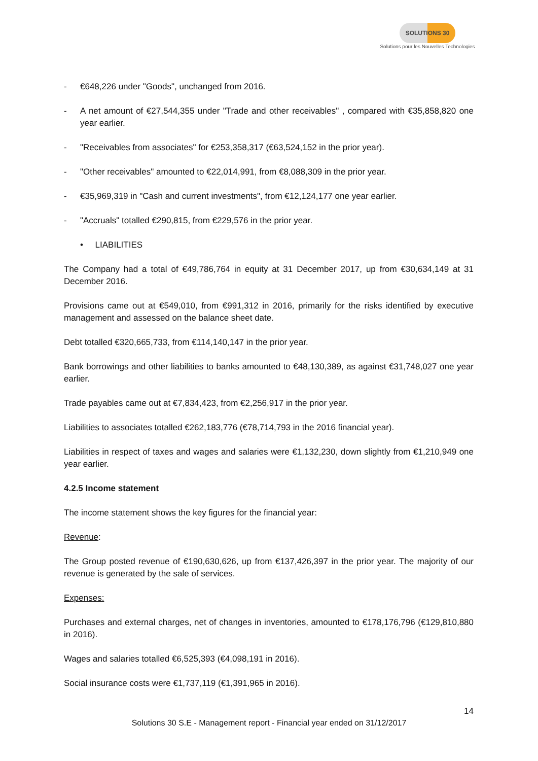SOLUTIONS 30
Solutions pour les Nouvelles Technologies
- €648,226 under "Goods", unchanged from 2016.
- A net amount of €27,544,355 under "Trade and other receivables" , compared with €35,858,820 one year earlier.
- "Receivables from associates" for €253,358,317 (€63,524,152 in the prior year).
- "Other receivables" amounted to €22,014,991, from €8,088,309 in the prior year.
- €35,969,319 in "Cash and current investments", from €12,124,177 one year earlier.
- "Accruals" totalled €290,815, from €229,576 in the prior year.
• LIABILITIES
The Company had a total of €49,786,764 in equity at 31 December 2017, up from €30,634,149 at 31 December 2016.
Provisions came out at €549,010, from €991,312 in 2016, primarily for the risks identified by executive management and assessed on the balance sheet date.
Debt totalled €320,665,733, from €114,140,147 in the prior year.
Bank borrowings and other liabilities to banks amounted to €48,130,389, as against €31,748,027 one year earlier.
Trade payables came out at €7,834,423, from €2,256,917 in the prior year.
Liabilities to associates totalled €262,183,776 (€78,714,793 in the 2016 financial year).
Liabilities in respect of taxes and wages and salaries were €1,132,230, down slightly from €1,210,949 one year earlier.
4.2.5 Income statement
The income statement shows the key figures for the financial year:
Revenue:
The Group posted revenue of €190,630,626, up from €137,426,397 in the prior year. The majority of our revenue is generated by the sale of services.
Expenses:
Purchases and external charges, net of changes in inventories, amounted to €178,176,796 (€129,810,880 in 2016).
Wages and salaries totalled €6,525,393 (€4,098,191 in 2016).
Social insurance costs were €1,737,119 (€1,391,965 in 2016).
14
Solutions 30 S.E - Management report - Financial year ended on 31/12/2017